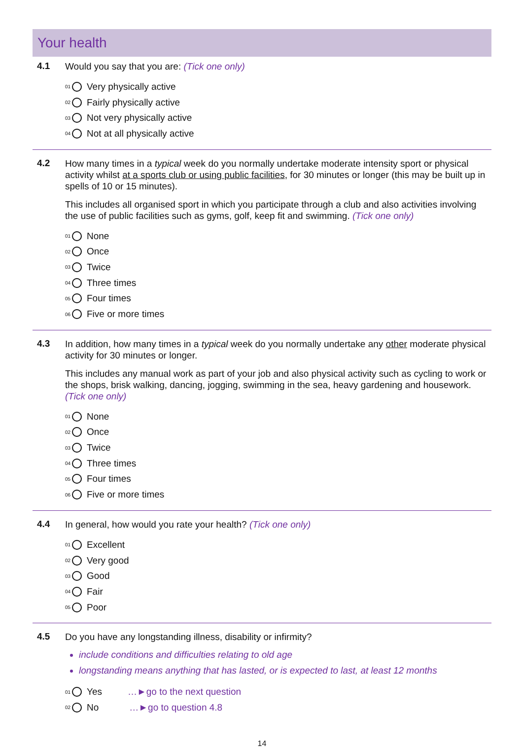Your health
4.1
Would you say that you are: (Tick one only)
<sup>01</sup> Very physically active
<sup>02</sup> Fairly physically active
<sup>03</sup> Not very physically active
<sup>04</sup> Not at all physically active
4.2
How many times in a typical week do you normally undertake moderate intensity sport or physical activity whilst at a sports club or using public facilities, for 30 minutes or longer (this may be built up in spells of 10 or 15 minutes).
This includes all organised sport in which you participate through a club and also activities involving the use of public facilities such as gyms, golf, keep fit and swimming. (Tick one only)
<sup>01</sup> None
<sup>02</sup> Once
<sup>03</sup> Twice
<sup>04</sup> Three times
<sup>05</sup> Four times
<sup>06</sup> Five or more times
4.3
In addition, how many times in a typical week do you normally undertake any other moderate physical activity for 30 minutes or longer.
This includes any manual work as part of your job and also physical activity such as cycling to work or the shops, brisk walking, dancing, jogging, swimming in the sea, heavy gardening and housework. (Tick one only)
<sup>01</sup> None
<sup>02</sup> Once
<sup>03</sup> Twice
<sup>04</sup> Three times
<sup>05</sup> Four times
<sup>06</sup> Five or more times
4.4
In general, how would you rate your health? (Tick one only)
<sup>01</sup> Excellent
<sup>02</sup> Very good
<sup>03</sup> Good
<sup>04</sup> Fair
<sup>05</sup> Poor
4.5
Do you have any longstanding illness, disability or infirmity?
include conditions and difficulties relating to old age
longstanding means anything that has lasted, or is expected to last, at least 12 months
<sup>01</sup> Yes …►go to the next question
<sup>02</sup> No …►go to question 4.8
14